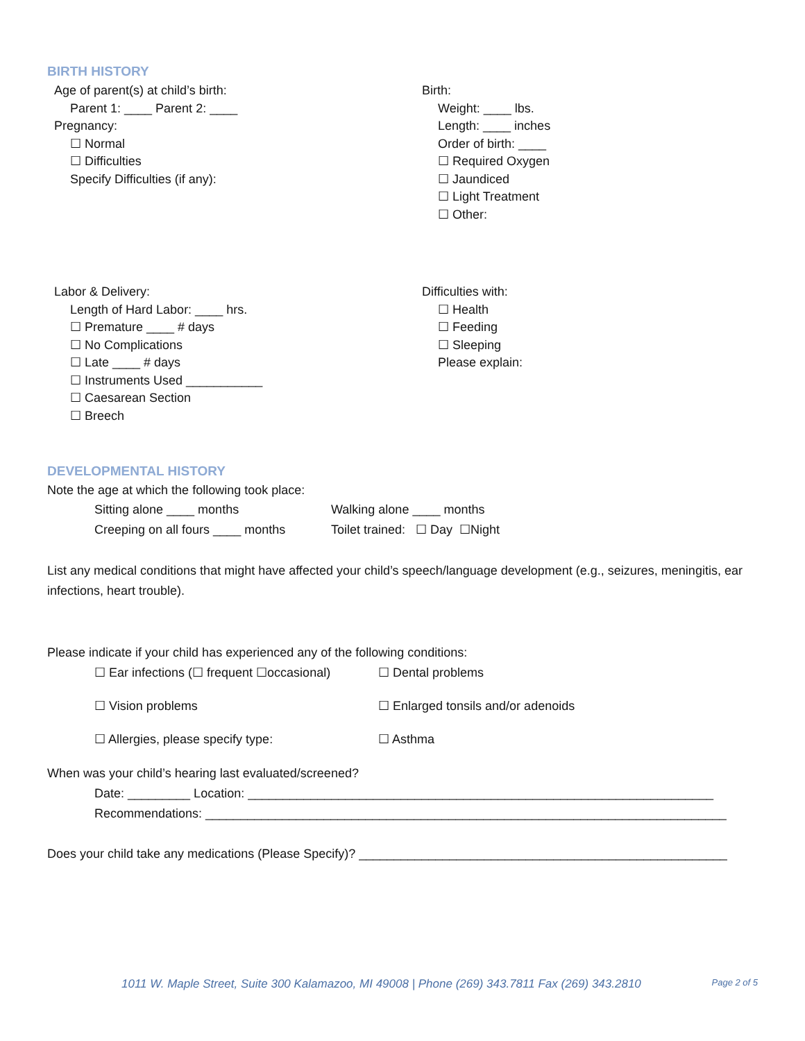BIRTH HISTORY
Age of parent(s) at child’s birth:
Parent 1: ____ Parent 2: ____
Pregnancy:
☐ Normal
☐ Difficulties
Specify Difficulties (if any):
Birth:
Weight: ____ lbs.
Length: ____ inches
Order of birth: ____
☐ Required Oxygen
☐ Jaundiced
☐ Light Treatment
☐ Other:
Labor & Delivery:
Length of Hard Labor: ____ hrs.
☐ Premature ____ # days
☐ No Complications
☐ Late ____ # days
☐ Instruments Used ___________
☐ Caesarean Section
☐ Breech
Difficulties with:
☐ Health
☐ Feeding
☐ Sleeping
Please explain:
DEVELOPMENTAL HISTORY
Note the age at which the following took place:
Sitting alone ____ months Walking alone ____ months Creeping on all fours ____ months Toilet trained: ☐ Day ☐Night
List any medical conditions that might have affected your child’s speech/language development (e.g., seizures, meningitis, ear infections, heart trouble).
Please indicate if your child has experienced any of the following conditions:
☐ Ear infections (☐ frequent ☐occasional) ☐ Dental problems ☐ Vision problems ☐ Enlarged tonsils and/or adenoids ☐ Allergies, please specify type: ☐ Asthma
When was your child’s hearing last evaluated/screened?
Date: _________ Location: ___________________________________________________________________
Recommendations: ___________________________________________________________________________
Does your child take any medications (Please Specify)? _____________________________________________________
1011 W. Maple Street, Suite 300 Kalamazoo, MI 49008 | Phone (269) 343.7811 Fax (269) 343.2810 Page 2 of 5